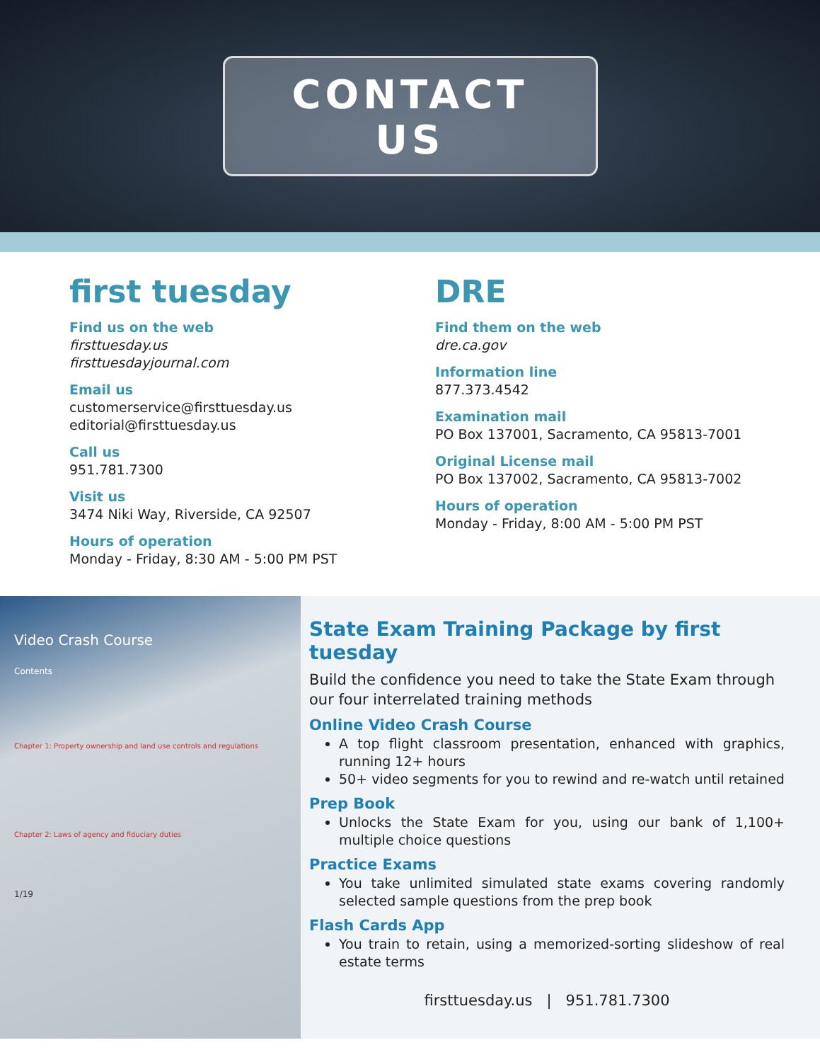CONTACT
US
first tuesday
Find us on the web
firsttuesday.us
firsttuesdayjournal.com
Email us
customerservice@firsttuesday.us
editorial@firsttuesday.us
Call us
951.781.7300
Visit us
3474 Niki Way, Riverside, CA 92507
Hours of operation
Monday - Friday, 8:30 AM - 5:00 PM PST
DRE
Find them on the web
dre.ca.gov
Information line
877.373.4542
Examination mail
PO Box 137001, Sacramento, CA 95813-7001
Original License mail
PO Box 137002, Sacramento, CA 95813-7002
Hours of operation
Monday - Friday, 8:00 AM - 5:00 PM PST
Video Crash Course
Contents
Chapter 1: Property ownership and land use controls and regulations
Chapter 2: Laws of agency and fiduciary duties
1/19
State Exam Training Package by first tuesday
Build the confidence you need to take the State Exam through our four interrelated training methods
Online Video Crash Course
A top flight classroom presentation, enhanced with graphics, running 12+ hours
50+ video segments for you to rewind and re-watch until retained
Prep Book
Unlocks the State Exam for you, using our bank of 1,100+ multiple choice questions
Practice Exams
You take unlimited simulated state exams covering randomly selected sample questions from the prep book
Flash Cards App
You train to retain, using a memorized-sorting slideshow of real estate terms
firsttuesday.us | 951.781.7300